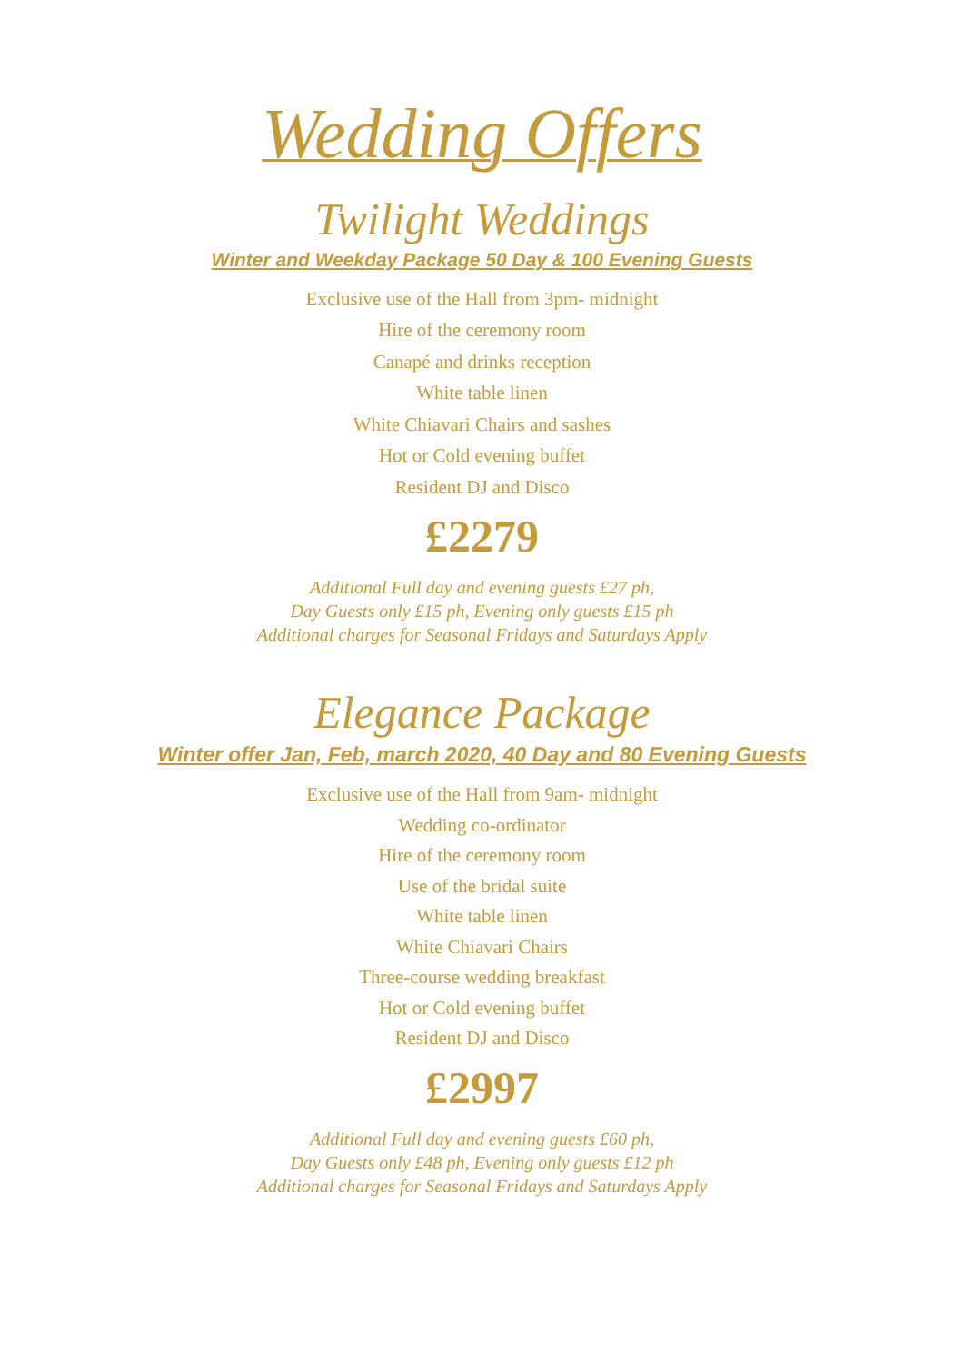Wedding Offers
Twilight Weddings
Winter and Weekday Package 50 Day & 100 Evening Guests
Exclusive use of the Hall from 3pm- midnight
Hire of the ceremony room
Canapé and drinks reception
White table linen
White Chiavari Chairs and sashes
Hot or Cold evening buffet
Resident DJ and Disco
£2279
Additional Full day and evening guests £27 ph,
Day Guests only £15 ph, Evening only guests £15 ph
Additional charges for Seasonal Fridays and Saturdays Apply
Elegance Package
Winter offer Jan, Feb, march 2020, 40 Day and 80 Evening Guests
Exclusive use of the Hall from 9am- midnight
Wedding co-ordinator
Hire of the ceremony room
Use of the bridal suite
White table linen
White Chiavari Chairs
Three-course wedding breakfast
Hot or Cold evening buffet
Resident DJ and Disco
£2997
Additional Full day and evening guests £60 ph,
Day Guests only £48 ph, Evening only guests £12 ph
Additional charges for Seasonal Fridays and Saturdays Apply